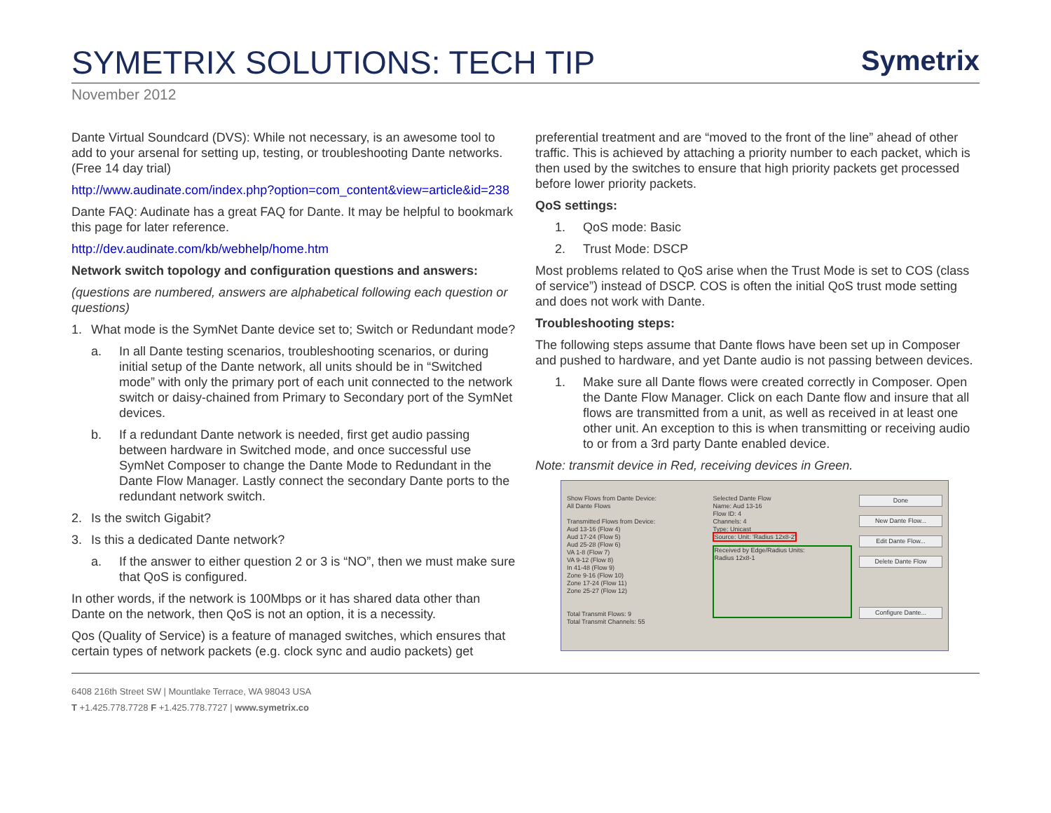SYMETRIX SOLUTIONS: TECH TIP
Symetrix
November 2012
Dante Virtual Soundcard (DVS): While not necessary, is an awesome tool to add to your arsenal for setting up, testing, or troubleshooting Dante networks. (Free 14 day trial)
http://www.audinate.com/index.php?option=com_content&view=article&id=238
Dante FAQ: Audinate has a great FAQ for Dante. It may be helpful to bookmark this page for later reference.
http://dev.audinate.com/kb/webhelp/home.htm
Network switch topology and configuration questions and answers:
(questions are numbered, answers are alphabetical following each question or questions)
1. What mode is the SymNet Dante device set to; Switch or Redundant mode?
a. In all Dante testing scenarios, troubleshooting scenarios, or during initial setup of the Dante network, all units should be in “Switched mode” with only the primary port of each unit connected to the network switch or daisy-chained from Primary to Secondary port of the SymNet devices.
b. If a redundant Dante network is needed, first get audio passing between hardware in Switched mode, and once successful use SymNet Composer to change the Dante Mode to Redundant in the Dante Flow Manager. Lastly connect the secondary Dante ports to the redundant network switch.
2. Is the switch Gigabit?
3. Is this a dedicated Dante network?
a. If the answer to either question 2 or 3 is “NO”, then we must make sure that QoS is configured.
In other words, if the network is 100Mbps or it has shared data other than Dante on the network, then QoS is not an option, it is a necessity.
Qos (Quality of Service) is a feature of managed switches, which ensures that certain types of network packets (e.g. clock sync and audio packets) get
preferential treatment and are “moved to the front of the line” ahead of other traffic. This is achieved by attaching a priority number to each packet, which is then used by the switches to ensure that high priority packets get processed before lower priority packets.
QoS settings:
1. QoS mode: Basic
2. Trust Mode: DSCP
Most problems related to QoS arise when the Trust Mode is set to COS (class of service”) instead of DSCP. COS is often the initial QoS trust mode setting and does not work with Dante.
Troubleshooting steps:
The following steps assume that Dante flows have been set up in Composer and pushed to hardware, and yet Dante audio is not passing between devices.
1. Make sure all Dante flows were created correctly in Composer. Open the Dante Flow Manager. Click on each Dante flow and insure that all flows are transmitted from a unit, as well as received in at least one other unit. An exception to this is when transmitting or receiving audio to or from a 3rd party Dante enabled device.
Note: transmit device in Red, receiving devices in Green.
Show Flows from Dante Device:
All Dante Flows
Transmitted Flows from Device:
Aud 13-16 (Flow 4)
Aud 17-24 (Flow 5)
Aud 25-28 (Flow 6)
VA 1-8 (Flow 7)
VA 9-12 (Flow 8)
In 41-48 (Flow 9)
Zone 9-16 (Flow 10)
Zone 17-24 (Flow 11)
Zone 25-27 (Flow 12)
Total Transmit Flows: 9
Total Transmit Channels: 55
Selected Dante Flow
Name: Aud 13-16
Flow ID: 4
Channels: 4
Type: Unicast
Source: Unit: 'Radius 12x8-2'
Received by Edge/Radius Units:
Radius 12x8-1
Done
New Dante Flow...
Edit Dante Flow...
Delete Dante Flow
Configure Dante...
6408 216th Street SW | Mountlake Terrace, WA 98043 USA
T +1.425.778.7728 F +1.425.778.7727 | www.symetrix.co